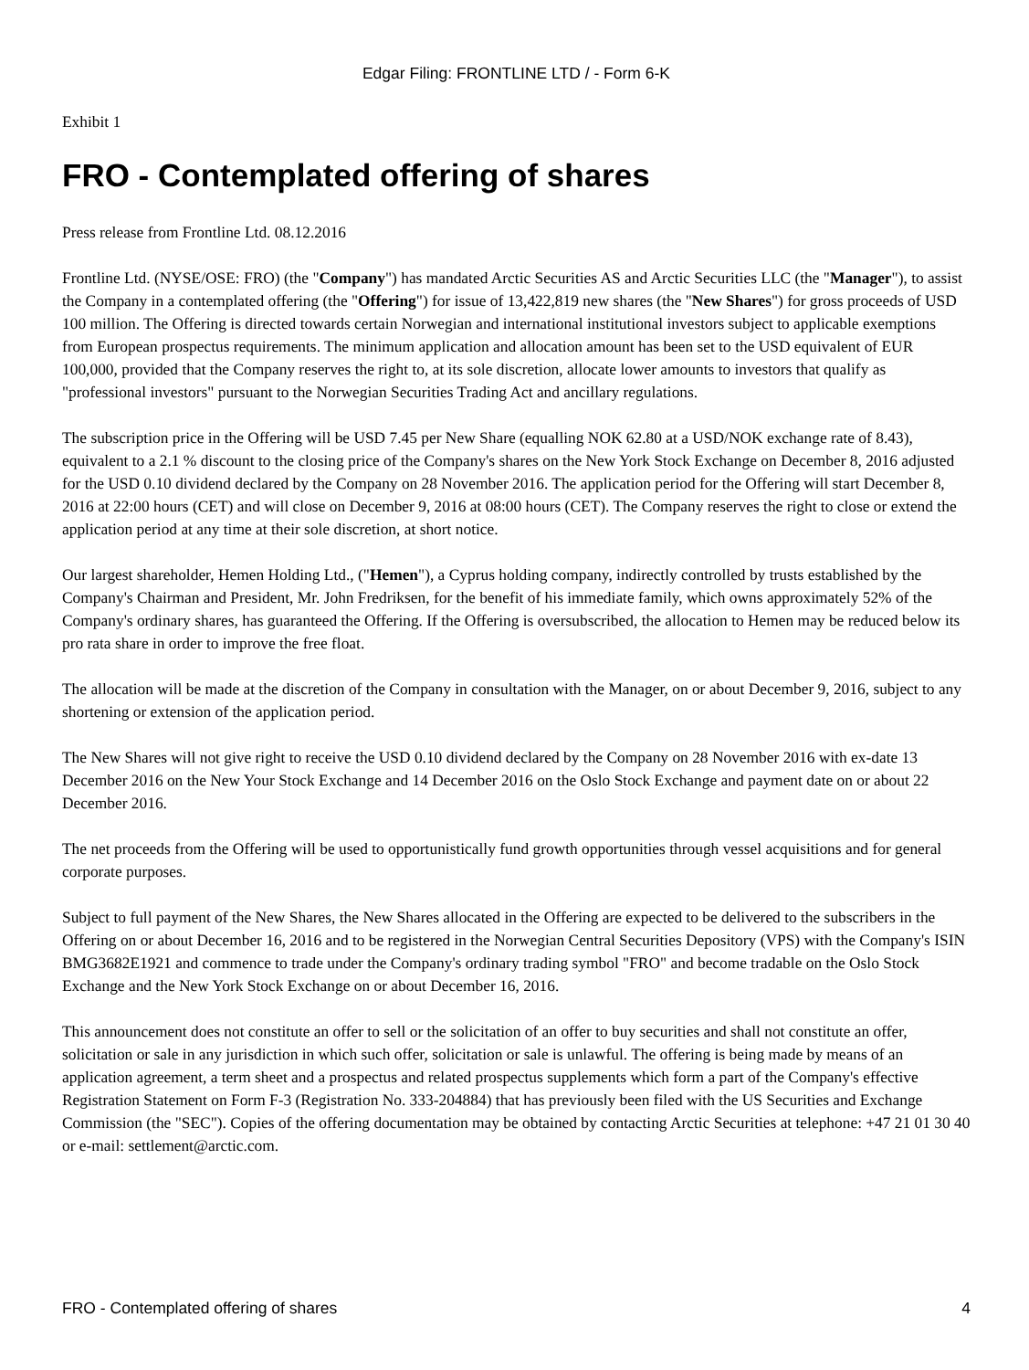Edgar Filing: FRONTLINE LTD / - Form 6-K
Exhibit 1
FRO - Contemplated offering of shares
Press release from Frontline Ltd. 08.12.2016
Frontline Ltd. (NYSE/OSE: FRO) (the "Company") has mandated Arctic Securities AS and Arctic Securities LLC (the "Manager"), to assist the Company in a contemplated offering (the "Offering") for issue of 13,422,819 new shares (the "New Shares") for gross proceeds of USD 100 million. The Offering is directed towards certain Norwegian and international institutional investors subject to applicable exemptions from European prospectus requirements. The minimum application and allocation amount has been set to the USD equivalent of EUR 100,000, provided that the Company reserves the right to, at its sole discretion, allocate lower amounts to investors that qualify as "professional investors" pursuant to the Norwegian Securities Trading Act and ancillary regulations.
The subscription price in the Offering will be USD 7.45 per New Share (equalling NOK 62.80 at a USD/NOK exchange rate of 8.43), equivalent to a 2.1 % discount to the closing price of the Company's shares on the New York Stock Exchange on December 8, 2016 adjusted for the USD 0.10 dividend declared by the Company on 28 November 2016. The application period for the Offering will start December 8, 2016 at 22:00 hours (CET) and will close on December 9, 2016 at 08:00 hours (CET). The Company reserves the right to close or extend the application period at any time at their sole discretion, at short notice.
Our largest shareholder, Hemen Holding Ltd., ("Hemen"), a Cyprus holding company, indirectly controlled by trusts established by the Company's Chairman and President, Mr. John Fredriksen, for the benefit of his immediate family, which owns approximately 52% of the Company's ordinary shares, has guaranteed the Offering. If the Offering is oversubscribed, the allocation to Hemen may be reduced below its pro rata share in order to improve the free float.
The allocation will be made at the discretion of the Company in consultation with the Manager, on or about December 9, 2016, subject to any shortening or extension of the application period.
The New Shares will not give right to receive the USD 0.10 dividend declared by the Company on 28 November 2016 with ex-date 13 December 2016 on the New Your Stock Exchange and 14 December 2016 on the Oslo Stock Exchange and payment date on or about 22 December 2016.
The net proceeds from the Offering will be used to opportunistically fund growth opportunities through vessel acquisitions and for general corporate purposes.
Subject to full payment of the New Shares, the New Shares allocated in the Offering are expected to be delivered to the subscribers in the Offering on or about December 16, 2016 and to be registered in the Norwegian Central Securities Depository (VPS) with the Company's ISIN BMG3682E1921 and commence to trade under the Company's ordinary trading symbol "FRO" and become tradable on the Oslo Stock Exchange and the New York Stock Exchange on or about December 16, 2016.
This announcement does not constitute an offer to sell or the solicitation of an offer to buy securities and shall not constitute an offer, solicitation or sale in any jurisdiction in which such offer, solicitation or sale is unlawful. The offering is being made by means of an application agreement, a term sheet and a prospectus and related prospectus supplements which form a part of the Company's effective Registration Statement on Form F-3 (Registration No. 333-204884) that has previously been filed with the US Securities and Exchange Commission (the "SEC"). Copies of the offering documentation may be obtained by contacting Arctic Securities at telephone: +47 21 01 30 40 or e-mail: settlement@arctic.com.
FRO - Contemplated offering of shares 4